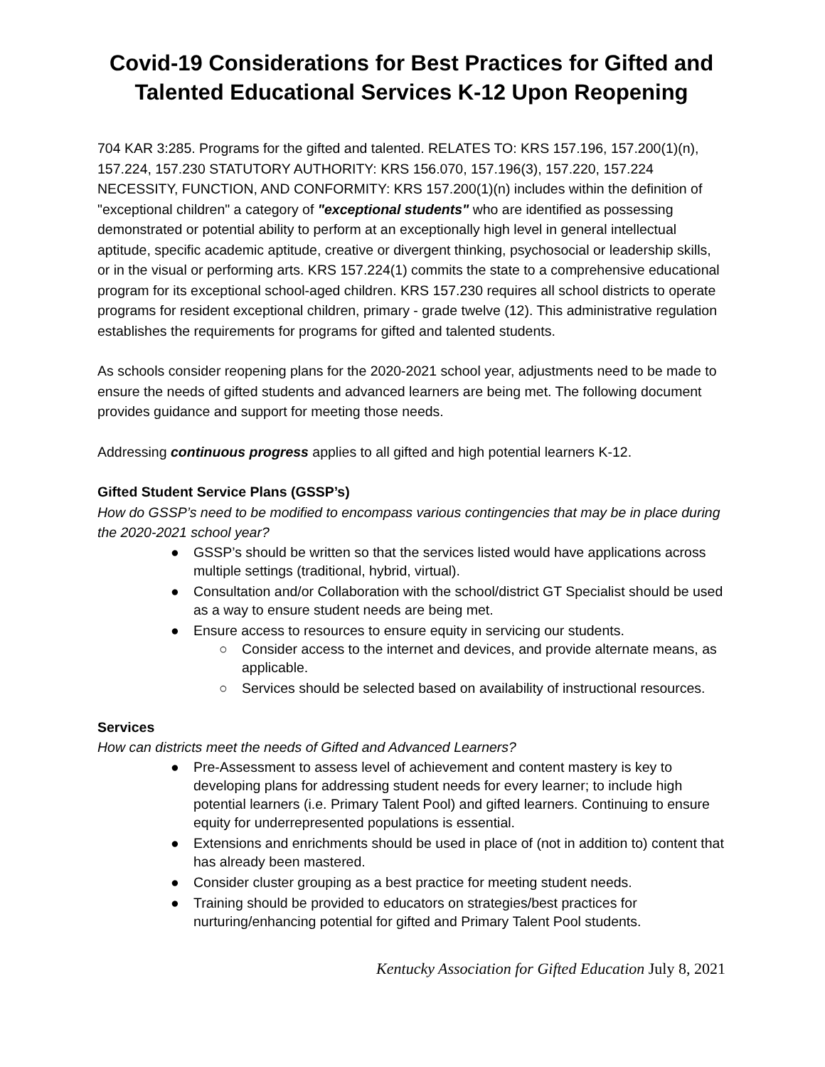Covid-19 Considerations for Best Practices for Gifted and Talented Educational Services K-12 Upon Reopening
704 KAR 3:285. Programs for the gifted and talented. RELATES TO: KRS 157.196, 157.200(1)(n), 157.224, 157.230 STATUTORY AUTHORITY: KRS 156.070, 157.196(3), 157.220, 157.224 NECESSITY, FUNCTION, AND CONFORMITY: KRS 157.200(1)(n) includes within the definition of "exceptional children" a category of "exceptional students" who are identified as possessing demonstrated or potential ability to perform at an exceptionally high level in general intellectual aptitude, specific academic aptitude, creative or divergent thinking, psychosocial or leadership skills, or in the visual or performing arts. KRS 157.224(1) commits the state to a comprehensive educational program for its exceptional school-aged children. KRS 157.230 requires all school districts to operate programs for resident exceptional children, primary - grade twelve (12). This administrative regulation establishes the requirements for programs for gifted and talented students.
As schools consider reopening plans for the 2020-2021 school year, adjustments need to be made to ensure the needs of gifted students and advanced learners are being met. The following document provides guidance and support for meeting those needs.
Addressing continuous progress applies to all gifted and high potential learners K-12.
Gifted Student Service Plans (GSSP’s)
How do GSSP’s need to be modified to encompass various contingencies that may be in place during the 2020-2021 school year?
● GSSP’s should be written so that the services listed would have applications across multiple settings (traditional, hybrid, virtual).
● Consultation and/or Collaboration with the school/district GT Specialist should be used as a way to ensure student needs are being met.
● Ensure access to resources to ensure equity in servicing our students.
○ Consider access to the internet and devices, and provide alternate means, as applicable.
○ Services should be selected based on availability of instructional resources.
Services
How can districts meet the needs of Gifted and Advanced Learners?
● Pre-Assessment to assess level of achievement and content mastery is key to developing plans for addressing student needs for every learner; to include high potential learners (i.e. Primary Talent Pool) and gifted learners. Continuing to ensure equity for underrepresented populations is essential.
● Extensions and enrichments should be used in place of (not in addition to) content that has already been mastered.
● Consider cluster grouping as a best practice for meeting student needs.
● Training should be provided to educators on strategies/best practices for nurturing/enhancing potential for gifted and Primary Talent Pool students.
Kentucky Association for Gifted Education July 8, 2021